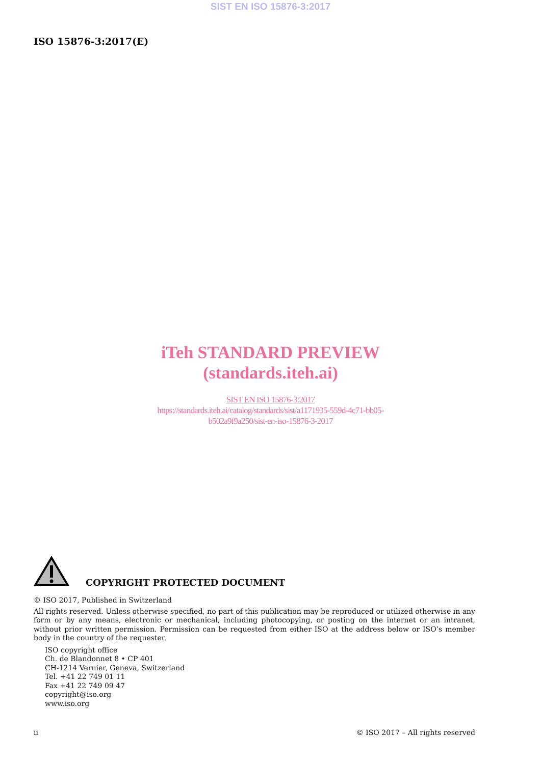SIST EN ISO 15876-3:2017
ISO 15876-3:2017(E)
iTeh STANDARD PREVIEW
(standards.iteh.ai)
SIST EN ISO 15876-3:2017
https://standards.iteh.ai/catalog/standards/sist/a1171935-559d-4c71-bb05-
b502a9f9a250/sist-en-iso-15876-3-2017
COPYRIGHT PROTECTED DOCUMENT
© ISO 2017, Published in Switzerland
All rights reserved. Unless otherwise specified, no part of this publication may be reproduced or utilized otherwise in any form or by any means, electronic or mechanical, including photocopying, or posting on the internet or an intranet, without prior written permission. Permission can be requested from either ISO at the address below or ISO’s member body in the country of the requester.
ISO copyright office
Ch. de Blandonnet 8 • CP 401
CH-1214 Vernier, Geneva, Switzerland
Tel. +41 22 749 01 11
Fax +41 22 749 09 47
copyright@iso.org
www.iso.org
ii © ISO 2017 – All rights reserved